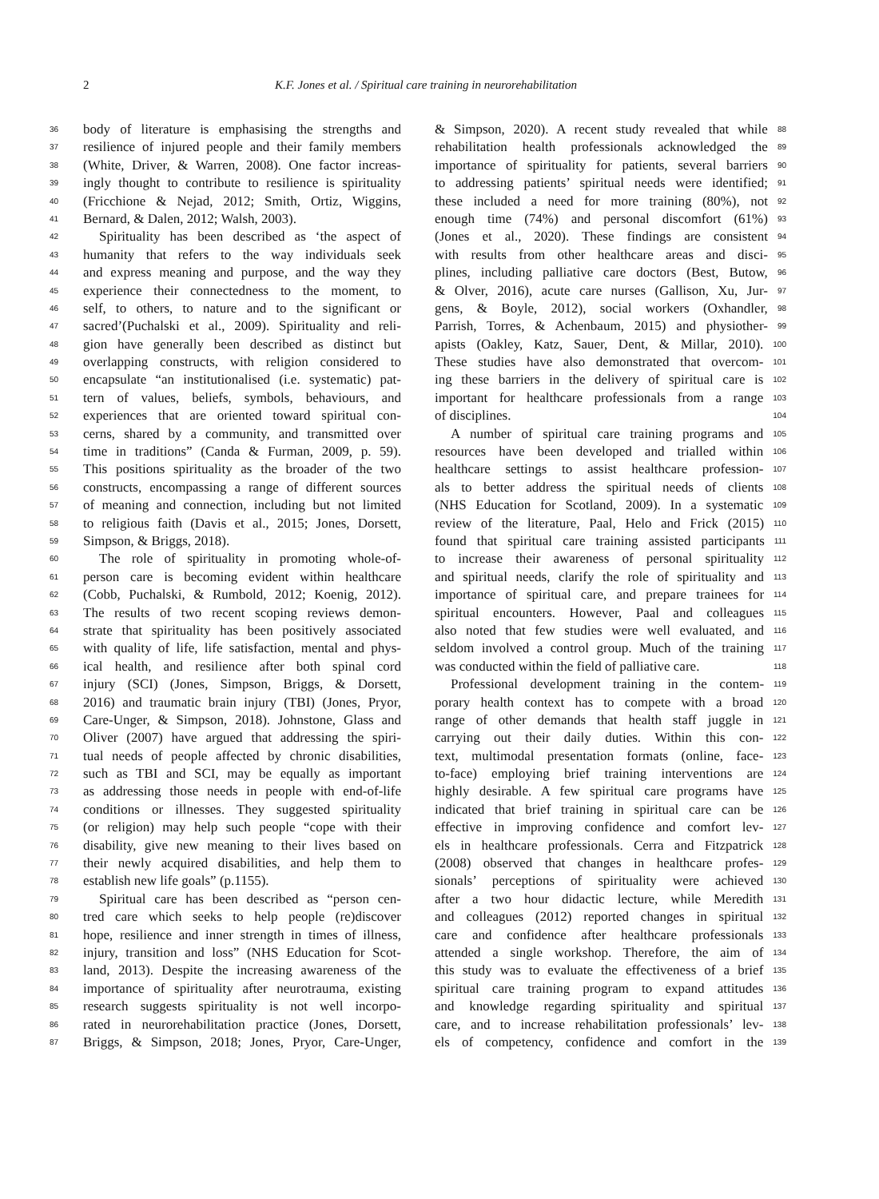2 K.F. Jones et al. / Spiritual care training in neurorehabilitation
36 body of literature is emphasising the strengths and
37 resilience of injured people and their family members
38 (White, Driver, & Warren, 2008). One factor increas-
39 ingly thought to contribute to resilience is spirituality
40 (Fricchione & Nejad, 2012; Smith, Ortiz, Wiggins,
41 Bernard, & Dalen, 2012; Walsh, 2003).
42 Spirituality has been described as ‘the aspect of
43 humanity that refers to the way individuals seek
44 and express meaning and purpose, and the way they
45 experience their connectedness to the moment, to
46 self, to others, to nature and to the significant or
47 sacred’(Puchalski et al., 2009). Spirituality and reli-
48 gion have generally been described as distinct but
49 overlapping constructs, with religion considered to
50 encapsulate “an institutionalised (i.e. systematic) pat-
51 tern of values, beliefs, symbols, behaviours, and
52 experiences that are oriented toward spiritual con-
53 cerns, shared by a community, and transmitted over
54 time in traditions” (Canda & Furman, 2009, p. 59).
55 This positions spirituality as the broader of the two
56 constructs, encompassing a range of different sources
57 of meaning and connection, including but not limited
58 to religious faith (Davis et al., 2015; Jones, Dorsett,
59 Simpson, & Briggs, 2018).
60 The role of spirituality in promoting whole-of-
61 person care is becoming evident within healthcare
62 (Cobb, Puchalski, & Rumbold, 2012; Koenig, 2012).
63 The results of two recent scoping reviews demon-
64 strate that spirituality has been positively associated
65 with quality of life, life satisfaction, mental and phys-
66 ical health, and resilience after both spinal cord
67 injury (SCI) (Jones, Simpson, Briggs, & Dorsett,
68 2016) and traumatic brain injury (TBI) (Jones, Pryor,
69 Care-Unger, & Simpson, 2018). Johnstone, Glass and
70 Oliver (2007) have argued that addressing the spiri-
71 tual needs of people affected by chronic disabilities,
72 such as TBI and SCI, may be equally as important
73 as addressing those needs in people with end-of-life
74 conditions or illnesses. They suggested spirituality
75 (or religion) may help such people “cope with their
76 disability, give new meaning to their lives based on
77 their newly acquired disabilities, and help them to
78 establish new life goals” (p.1155).
79 Spiritual care has been described as “person cen-
80 tred care which seeks to help people (re)discover
81 hope, resilience and inner strength in times of illness,
82 injury, transition and loss” (NHS Education for Scot-
83 land, 2013). Despite the increasing awareness of the
84 importance of spirituality after neurotrauma, existing
85 research suggests spirituality is not well incorpo-
86 rated in neurorehabilitation practice (Jones, Dorsett,
87 Briggs, & Simpson, 2018; Jones, Pryor, Care-Unger,
& Simpson, 2020). A recent study revealed that while 88
rehabilitation health professionals acknowledged the 89
importance of spirituality for patients, several barriers 90
to addressing patients’ spiritual needs were identified; 91
these included a need for more training (80%), not 92
enough time (74%) and personal discomfort (61%) 93
(Jones et al., 2020). These findings are consistent 94
with results from other healthcare areas and disci- 95
plines, including palliative care doctors (Best, Butow, 96
& Olver, 2016), acute care nurses (Gallison, Xu, Jur- 97
gens, & Boyle, 2012), social workers (Oxhandler, 98
Parrish, Torres, & Achenbaum, 2015) and physiother- 99
apists (Oakley, Katz, Sauer, Dent, & Millar, 2010). 100
These studies have also demonstrated that overcom- 101
ing these barriers in the delivery of spiritual care is 102
important for healthcare professionals from a range 103
of disciplines. 104
A number of spiritual care training programs and 105
resources have been developed and trialled within 106
healthcare settings to assist healthcare profession- 107
als to better address the spiritual needs of clients 108
(NHS Education for Scotland, 2009). In a systematic 109
review of the literature, Paal, Helo and Frick (2015) 110
found that spiritual care training assisted participants 111
to increase their awareness of personal spirituality 112
and spiritual needs, clarify the role of spirituality and 113
importance of spiritual care, and prepare trainees for 114
spiritual encounters. However, Paal and colleagues 115
also noted that few studies were well evaluated, and 116
seldom involved a control group. Much of the training 117
was conducted within the field of palliative care. 118
Professional development training in the contem- 119
porary health context has to compete with a broad 120
range of other demands that health staff juggle in 121
carrying out their daily duties. Within this con- 122
text, multimodal presentation formats (online, face- 123
to-face) employing brief training interventions are 124
highly desirable. A few spiritual care programs have 125
indicated that brief training in spiritual care can be 126
effective in improving confidence and comfort lev- 127
els in healthcare professionals. Cerra and Fitzpatrick 128
(2008) observed that changes in healthcare profes- 129
sionals’ perceptions of spirituality were achieved 130
after a two hour didactic lecture, while Meredith 131
and colleagues (2012) reported changes in spiritual 132
care and confidence after healthcare professionals 133
attended a single workshop. Therefore, the aim of 134
this study was to evaluate the effectiveness of a brief 135
spiritual care training program to expand attitudes 136
and knowledge regarding spirituality and spiritual 137
care, and to increase rehabilitation professionals’ lev- 138
els of competency, confidence and comfort in the 139